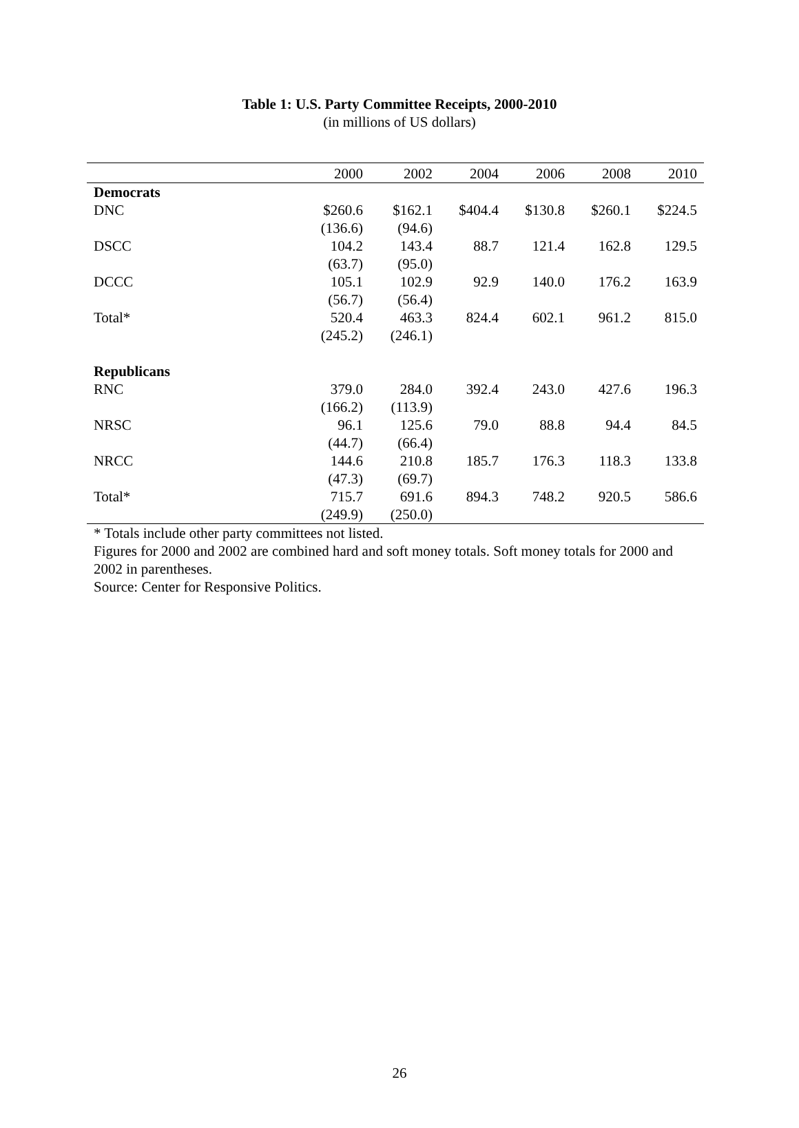Table 1: U.S. Party Committee Receipts, 2000-2010
(in millions of US dollars)
| | 2000 | 2002 | 2004 | 2006 | 2008 | 2010 |
| --- | --- | --- | --- | --- | --- | --- |
| Democrats | | | | | | |
| DNC | $260.6 | $162.1 | $404.4 | $130.8 | $260.1 | $224.5 |
| | (136.6) | (94.6) | | | | |
| DSCC | 104.2 | 143.4 | 88.7 | 121.4 | 162.8 | 129.5 |
| | (63.7) | (95.0) | | | | |
| DCCC | 105.1 | 102.9 | 92.9 | 140.0 | 176.2 | 163.9 |
| | (56.7) | (56.4) | | | | |
| Total* | 520.4 | 463.3 | 824.4 | 602.1 | 961.2 | 815.0 |
| | (245.2) | (246.1) | | | | |
| Republicans | | | | | | |
| RNC | 379.0 | 284.0 | 392.4 | 243.0 | 427.6 | 196.3 |
| | (166.2) | (113.9) | | | | |
| NRSC | 96.1 | 125.6 | 79.0 | 88.8 | 94.4 | 84.5 |
| | (44.7) | (66.4) | | | | |
| NRCC | 144.6 | 210.8 | 185.7 | 176.3 | 118.3 | 133.8 |
| | (47.3) | (69.7) | | | | |
| Total* | 715.7 | 691.6 | 894.3 | 748.2 | 920.5 | 586.6 |
| | (249.9) | (250.0) | | | | |
* Totals include other party committees not listed.
Figures for 2000 and 2002 are combined hard and soft money totals. Soft money totals for 2000 and 2002 in parentheses.
Source: Center for Responsive Politics.
26